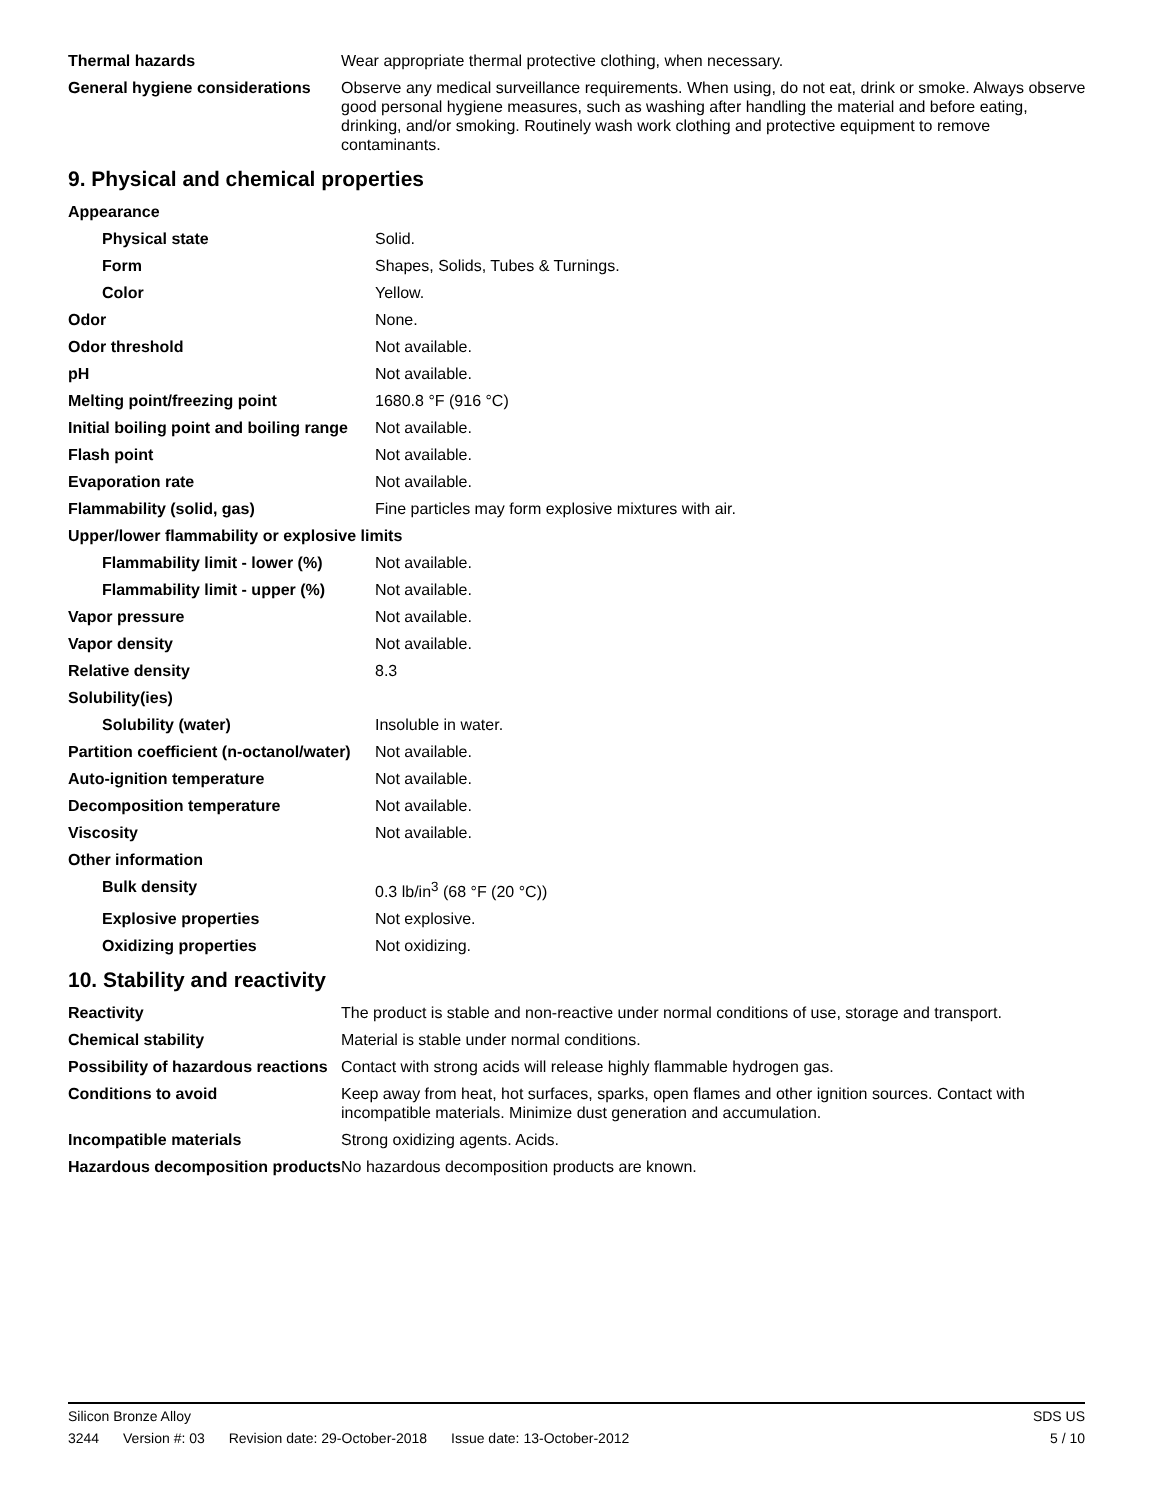| Thermal hazards | Wear appropriate thermal protective clothing, when necessary. |
| General hygiene considerations | Observe any medical surveillance requirements. When using, do not eat, drink or smoke. Always observe good personal hygiene measures, such as washing after handling the material and before eating, drinking, and/or smoking. Routinely wash work clothing and protective equipment to remove contaminants. |
9. Physical and chemical properties
| Appearance | |
| Physical state | Solid. |
| Form | Shapes, Solids, Tubes & Turnings. |
| Color | Yellow. |
| Odor | None. |
| Odor threshold | Not available. |
| pH | Not available. |
| Melting point/freezing point | 1680.8 °F (916 °C) |
| Initial boiling point and boiling range | Not available. |
| Flash point | Not available. |
| Evaporation rate | Not available. |
| Flammability (solid, gas) | Fine particles may form explosive mixtures with air. |
| Upper/lower flammability or explosive limits | |
| Flammability limit - lower (%) | Not available. |
| Flammability limit - upper (%) | Not available. |
| Vapor pressure | Not available. |
| Vapor density | Not available. |
| Relative density | 8.3 |
| Solubility(ies) | |
| Solubility (water) | Insoluble in water. |
| Partition coefficient (n-octanol/water) | Not available. |
| Auto-ignition temperature | Not available. |
| Decomposition temperature | Not available. |
| Viscosity | Not available. |
| Other information | |
| Bulk density | 0.3 lb/in<sup>3</sup> (68 °F (20 °C)) |
| Explosive properties | Not explosive. |
| Oxidizing properties | Not oxidizing. |
10. Stability and reactivity
| Reactivity | The product is stable and non-reactive under normal conditions of use, storage and transport. |
| Chemical stability | Material is stable under normal conditions. |
| Possibility of hazardous reactions | Contact with strong acids will release highly flammable hydrogen gas. |
| Conditions to avoid | Keep away from heat, hot surfaces, sparks, open flames and other ignition sources. Contact with incompatible materials. Minimize dust generation and accumulation. |
| Incompatible materials | Strong oxidizing agents. Acids. |
| Hazardous decomposition products | No hazardous decomposition products are known. |
Silicon Bronze Alloy SDS US
3244 Version #: 03 Revision date: 29-October-2018 Issue date: 13-October-2012
5 / 10